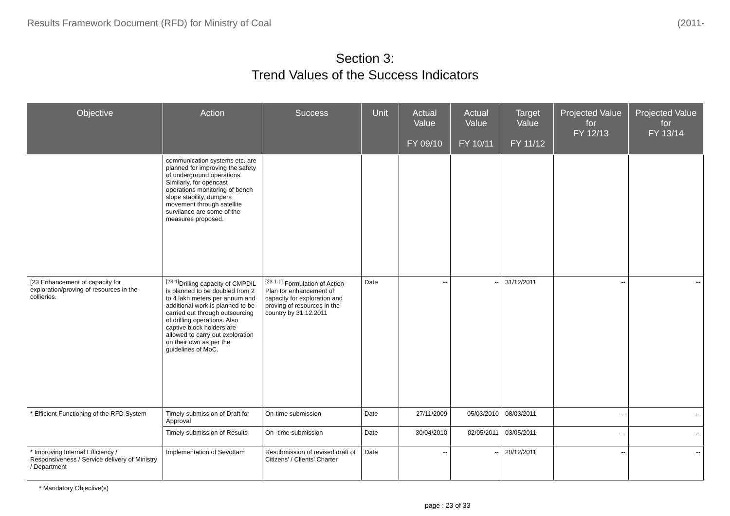Results Framework Document (RFD) for Ministry of Coal (2011-
Section 3:
Trend Values of the Success Indicators
| Objective | Action | Success | Unit | Actual Value FY 09/10 | Actual Value FY 10/11 | Target Value FY 11/12 | Projected Value for FY 12/13 | Projected Value for FY 13/14 |
| --- | --- | --- | --- | --- | --- | --- | --- | --- |
| | communication systems etc. are planned for improving the safety of underground operations. Similarly, for opencast operations monitoring of bench slope stability, dumpers movement through satellite survilance are some of the measures proposed. | | | | | | | |
| [23 Enhancement of capacity for exploration/proving of resources in the collieries. | <sup>[23.1]</sup>Drilling capacity of CMPDIL is planned to be doubled from 2 to 4 lakh meters per annum and additional work is planned to be carried out through outsourcing of drilling operations. Also captive block holders are allowed to carry out exploration on their own as per the guidelines of MoC. | <sup>[23.1.1]</sup> Formulation of Action Plan for enhancement of capacity for exploration and proving of resources in the country by 31.12.2011 | Date | -- | -- | 31/12/2011 | -- | -- |
| * Efficient Functioning of the RFD System | Timely submission of Draft for Approval | On-time submission | Date | 27/11/2009 | 05/03/2010 | 08/03/2011 | -- | -- |
| | Timely submission of Results | On- time submission | Date | 30/04/2010 | 02/05/2011 | 03/05/2011 | -- | -- |
| * Improving Internal Efficiency / Responsiveness / Service delivery of Ministry / Department | Implementation of Sevottam | Resubmission of revised draft of Citizens' / Clients' Charter | Date | -- | -- | 20/12/2011 | -- | -- |
* Mandatory Objective(s)
page : 23 of 33